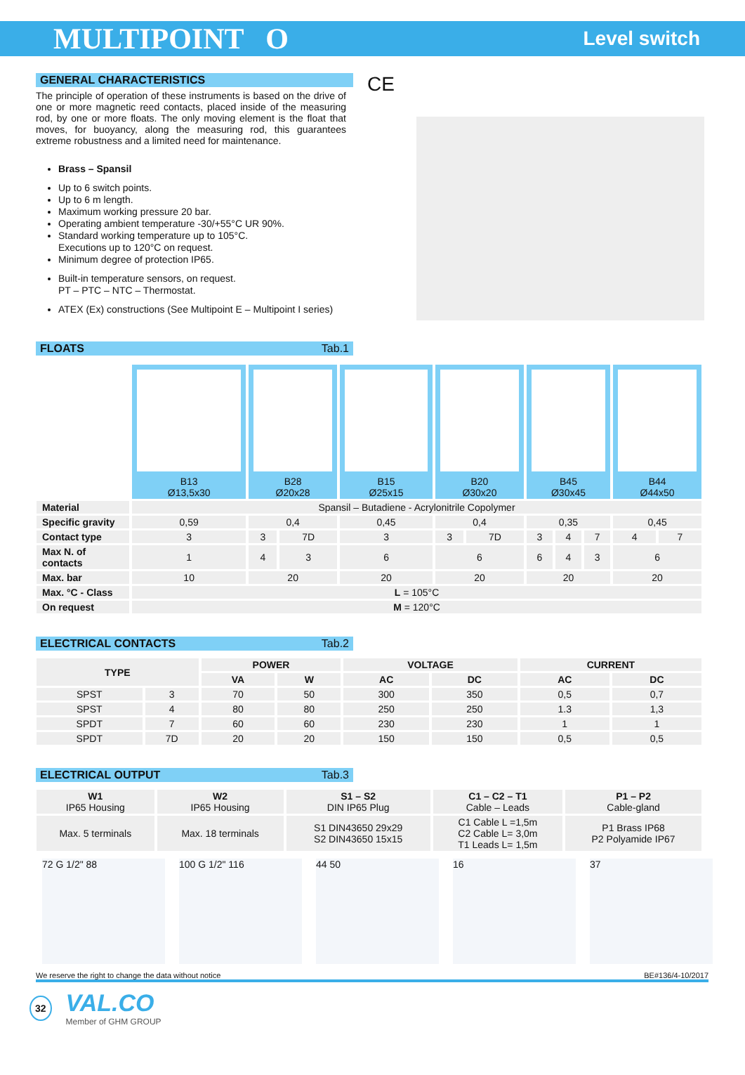MULTIPOINT O
Level switch
GENERAL CHARACTERISTICS
The principle of operation of these instruments is based on the drive of one or more magnetic reed contacts, placed inside of the measuring rod, by one or more floats. The only moving element is the float that moves, for buoyancy, along the measuring rod, this guarantees extreme robustness and a limited need for maintenance.
Brass – Spansil
Up to 6 switch points.
Up to 6 m length.
Maximum working pressure 20 bar.
Operating ambient temperature -30/+55°C UR 90%.
Standard working temperature up to 105°C.
Executions up to 120°C on request.
Minimum degree of protection IP65.
Built-in temperature sensors, on request.
PT – PTC – NTC – Thermostat.
ATEX (Ex) constructions (See Multipoint E – Multipoint I series)
CE
FLOATS Tab.1
| | B13 Ø13,5x30 | B28 Ø20x28 | | B15 Ø25x15 | B20 Ø30x20 | | B45 Ø30x45 | | | B44 Ø44x50 | |
| --- | --- | --- | --- | --- | --- | --- | --- | --- | --- | --- | --- |
| Material | Spansil – Butadiene - Acrylonitrile Copolymer | | | | | | | | | | |
| Specific gravity | 0,59 | 0,4 | | 0,45 | 0,4 | | 0,35 | | | 0,45 | |
| Contact type | 3 | 3 | 7D | 3 | 3 | 7D | 3 | 4 | 7 | 4 | 7 |
| Max N. of contacts | 1 | 4 | 3 | 6 | 6 | | 6 | 4 | 3 | 6 | |
| Max. bar | 10 | 20 | | 20 | 20 | | 20 | | | 20 | |
| Max. °C - Class | L = 105°C | | | | | | | | | | |
| On request | M = 120°C | | | | | | | | | | |
ELECTRICAL CONTACTS Tab.2
| TYPE | | POWER | | VOLTAGE | | CURRENT | |
| --- | --- | --- | --- | --- | --- | --- | --- |
| | | VA | W | AC | DC | AC | DC |
| SPST | 3 | 70 | 50 | 300 | 350 | 0,5 | 0,7 |
| SPST | 4 | 80 | 80 | 250 | 250 | 1.3 | 1,3 |
| SPDT | 7 | 60 | 60 | 230 | 230 | 1 | 1 |
| SPDT | 7D | 20 | 20 | 150 | 150 | 0,5 | 0,5 |
ELECTRICAL OUTPUT Tab.3
| W1 IP65 Housing | W2 IP65 Housing | S1 – S2 DIN IP65 Plug | C1 – C2 – T1 Cable – Leads | P1 – P2 Cable-gland |
| Max. 5 terminals | Max. 18 terminals | S1 DIN43650 29x29 S2 DIN43650 15x15 | C1 Cable L =1,5m C2 Cable L= 3,0m T1 Leads L= 1,5m | P1 Brass IP68 P2 Polyamide IP67 |
72 G 1/2" 88 100 G 1/2" 116 44 50 16 37
We reserve the right to change the data without notice BE#136/4-10/2017
32
VAL.CO
Member of GHM GROUP